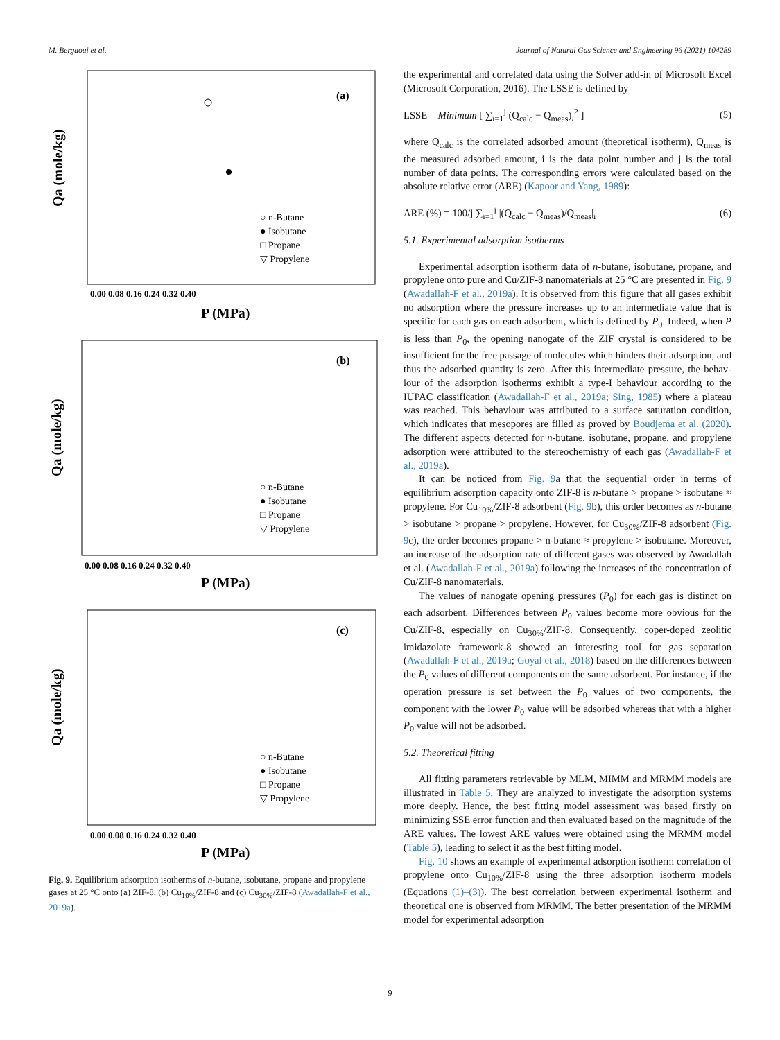M. Bergaoui et al. Journal of Natural Gas Science and Engineering 96 (2021) 104289
(a)
○ n-Butane
● Isobutane
□ Propane
▽ Propylene
0.00 0.08 0.16 0.24 0.32 0.40
P (MPa)
Qa (mole/kg)
(b)
○ n-Butane
● Isobutane
□ Propane
▽ Propylene
0.00 0.08 0.16 0.24 0.32 0.40
P (MPa)
Qa (mole/kg)
(c)
○ n-Butane
● Isobutane
□ Propane
▽ Propylene
0.00 0.08 0.16 0.24 0.32 0.40
P (MPa)
Qa (mole/kg)
Fig. 9. Equilibrium adsorption isotherms of n-butane, isobutane, propane and propylene gases at 25 °C onto (a) ZIF-8, (b) Cu<sub>10%</sub>/ZIF-8 and (c) Cu<sub>30%</sub>/ZIF-8 (Awadallah-F et al., 2019a).
the experimental and correlated data using the Solver add-in of Micro­soft Excel (Microsoft Corporation, 2016). The LSSE is defined by
LSSE = Minimum [ ∑<sub>i=1</sub><sup>j</sup> (Q<sub>calc</sub> − Q<sub>meas</sub>)<sub>i</sub><sup>2</sup> ] (5)
where Q<sub>calc</sub> is the correlated adsorbed amount (theoretical isotherm), Q<sub>meas</sub> is the measured adsorbed amount, i is the data point number and j is the total number of data points. The corresponding errors were calculated based on the absolute relative error (ARE) (Kapoor and Yang, 1989):
ARE (%) = 100/j ∑<sub>i=1</sub><sup>j</sup> |(Q<sub>calc</sub> − Q<sub>meas</sub>)/Q<sub>meas</sub>|<sub>i</sub> (6)
5.1. Experimental adsorption isotherms
Experimental adsorption isotherm data of n-butane, isobutane, pro­pane, and propylene onto pure and Cu/ZIF-8 nanomaterials at 25 °C are presented in Fig. 9 (Awadallah-F et al., 2019a). It is observed from this figure that all gases exhibit no adsorption where the pressure increases up to an intermediate value that is specific for each gas on each adsor­bent, which is defined by P<sub>0</sub>. Indeed, when P is less than P<sub>0</sub>, the opening nanogate of the ZIF crystal is considered to be insufficient for the free passage of molecules which hinders their adsorption, and thus the adsorbed quantity is zero. After this intermediate pressure, the behav­iour of the adsorption isotherms exhibit a type-I behaviour according to the IUPAC classification (Awadallah-F et al., 2019a; Sing, 1985) where a plateau was reached. This behaviour was attributed to a surface satu­ration condition, which indicates that mesopores are filled as proved by Boudjema et al. (2020). The different aspects detected for n-butane, isobutane, propane, and propylene adsorption were attributed to the stereochemistry of each gas (Awadallah-F et al., 2019a).
It can be noticed from Fig. 9a that the sequential order in terms of equilibrium adsorption capacity onto ZIF-8 is n-butane > propane > isobutane ≈ propylene. For Cu<sub>10%</sub>/ZIF-8 adsorbent (Fig. 9b), this order becomes as n-butane > isobutane > propane > propylene. However, for Cu<sub>30%</sub>/ZIF-8 adsorbent (Fig. 9c), the order becomes propane > n-butane ≈ propylene > isobutane. Moreover, an increase of the adsorption rate of different gases was observed by Awadallah et al. (Awadallah-F et al., 2019a) following the increases of the concentration of Cu/ZIF-8 nanomaterials.
The values of nanogate opening pressures (P<sub>0</sub>) for each gas is distinct on each adsorbent. Differences between P<sub>0</sub> values become more obvious for the Cu/ZIF-8, especially on Cu<sub>30%</sub>/ZIF-8. Consequently, coper-doped zeolitic imidazolate framework-8 showed an interesting tool for gas separation (Awadallah-F et al., 2019a; Goyal et al., 2018) based on the differences between the P<sub>0</sub> values of different components on the same adsorbent. For instance, if the operation pressure is set between the P<sub>0</sub> values of two components, the component with the lower P<sub>0</sub> value will be adsorbed whereas that with a higher P<sub>0</sub> value will not be adsorbed.
5.2. Theoretical fitting
All fitting parameters retrievable by MLM, MIMM and MRMM models are illustrated in Table 5. They are analyzed to investigate the adsorption systems more deeply. Hence, the best fitting model assess­ment was based firstly on minimizing SSE error function and then evaluated based on the magnitude of the ARE values. The lowest ARE values were obtained using the MRMM model (Table 5), leading to select it as the best fitting model.
Fig. 10 shows an example of experimental adsorption isotherm cor­relation of propylene onto Cu<sub>10%</sub>/ZIF-8 using the three adsorption isotherm models (Equations (1)–(3)). The best correlation between experimental isotherm and theoretical one is observed from MRMM. The better presentation of the MRMM model for experimental adsorption
9